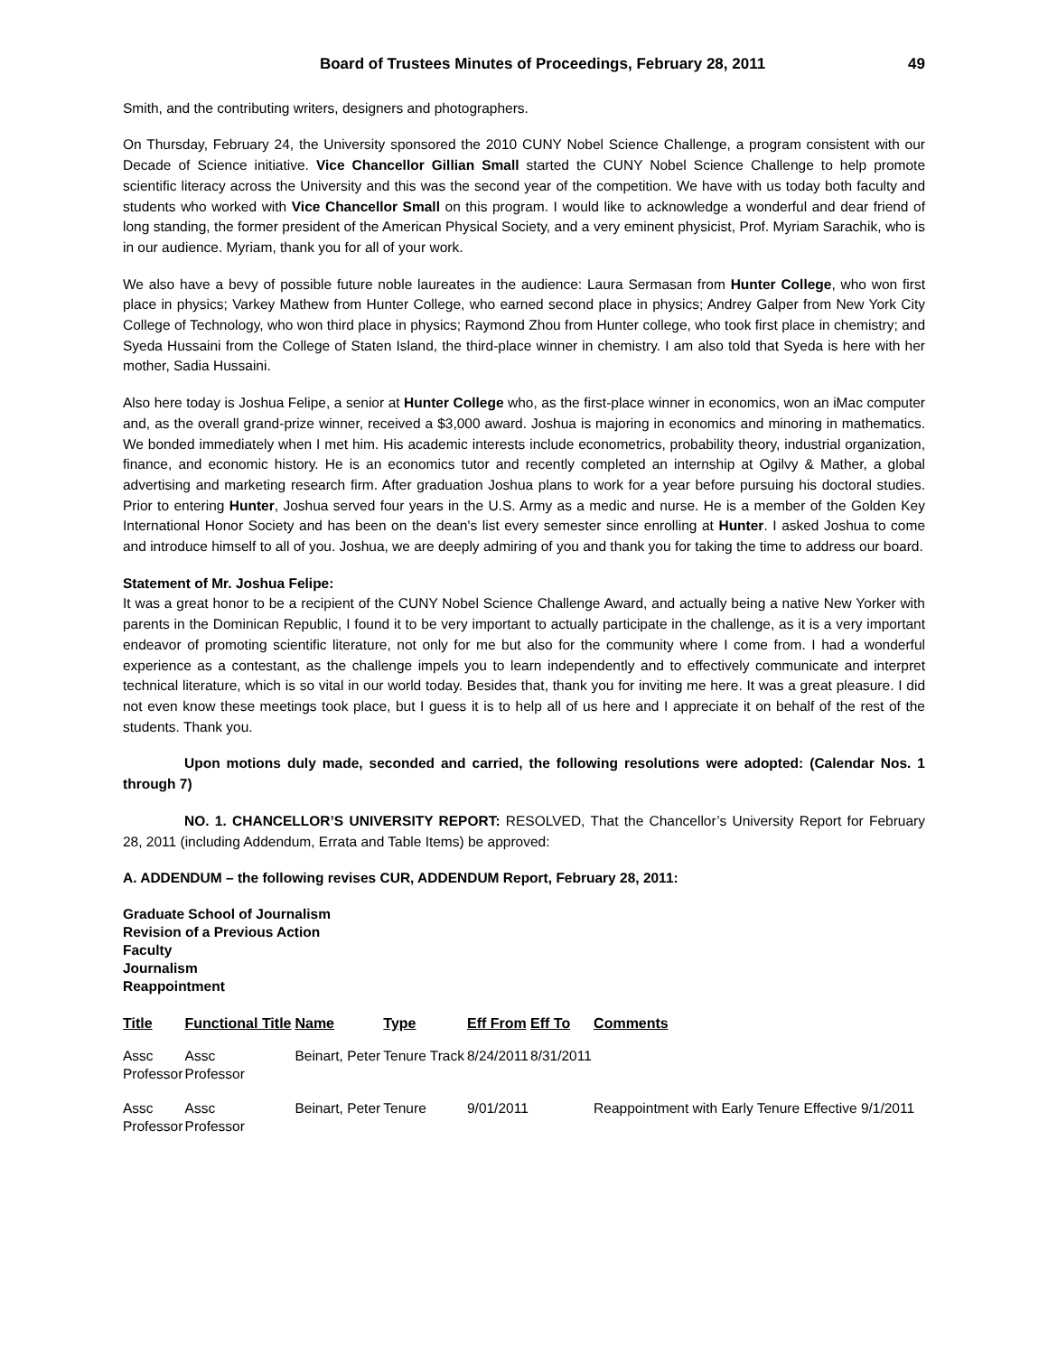Board of Trustees Minutes of Proceedings, February 28, 2011 49
Smith, and the contributing writers, designers and photographers.
On Thursday, February 24, the University sponsored the 2010 CUNY Nobel Science Challenge, a program consistent with our Decade of Science initiative. Vice Chancellor Gillian Small started the CUNY Nobel Science Challenge to help promote scientific literacy across the University and this was the second year of the competition. We have with us today both faculty and students who worked with Vice Chancellor Small on this program. I would like to acknowledge a wonderful and dear friend of long standing, the former president of the American Physical Society, and a very eminent physicist, Prof. Myriam Sarachik, who is in our audience. Myriam, thank you for all of your work.
We also have a bevy of possible future noble laureates in the audience: Laura Sermasan from Hunter College, who won first place in physics; Varkey Mathew from Hunter College, who earned second place in physics; Andrey Galper from New York City College of Technology, who won third place in physics; Raymond Zhou from Hunter college, who took first place in chemistry; and Syeda Hussaini from the College of Staten Island, the third-place winner in chemistry. I am also told that Syeda is here with her mother, Sadia Hussaini.
Also here today is Joshua Felipe, a senior at Hunter College who, as the first-place winner in economics, won an iMac computer and, as the overall grand-prize winner, received a $3,000 award. Joshua is majoring in economics and minoring in mathematics. We bonded immediately when I met him. His academic interests include econometrics, probability theory, industrial organization, finance, and economic history. He is an economics tutor and recently completed an internship at Ogilvy & Mather, a global advertising and marketing research firm. After graduation Joshua plans to work for a year before pursuing his doctoral studies. Prior to entering Hunter, Joshua served four years in the U.S. Army as a medic and nurse. He is a member of the Golden Key International Honor Society and has been on the dean's list every semester since enrolling at Hunter. I asked Joshua to come and introduce himself to all of you. Joshua, we are deeply admiring of you and thank you for taking the time to address our board.
Statement of Mr. Joshua Felipe:
It was a great honor to be a recipient of the CUNY Nobel Science Challenge Award, and actually being a native New Yorker with parents in the Dominican Republic, I found it to be very important to actually participate in the challenge, as it is a very important endeavor of promoting scientific literature, not only for me but also for the community where I come from. I had a wonderful experience as a contestant, as the challenge impels you to learn independently and to effectively communicate and interpret technical literature, which is so vital in our world today. Besides that, thank you for inviting me here. It was a great pleasure. I did not even know these meetings took place, but I guess it is to help all of us here and I appreciate it on behalf of the rest of the students. Thank you.
Upon motions duly made, seconded and carried, the following resolutions were adopted: (Calendar Nos. 1 through 7)
NO. 1. CHANCELLOR’S UNIVERSITY REPORT: RESOLVED, That the Chancellor’s University Report for February 28, 2011 (including Addendum, Errata and Table Items) be approved:
A. ADDENDUM – the following revises CUR, ADDENDUM Report, February 28, 2011:
Graduate School of Journalism
Revision of a Previous Action
Faculty
Journalism
Reappointment
| Title | Functional Title | Name | Type | Eff From | Eff To | Comments |
| --- | --- | --- | --- | --- | --- | --- |
| Assc Professor | Assc Professor | Beinart, Peter | Tenure Track | 8/24/2011 | 8/31/2011 | |
| Assc Professor | Assc Professor | Beinart, Peter | Tenure | 9/01/2011 | | Reappointment with Early Tenure Effective 9/1/2011 |